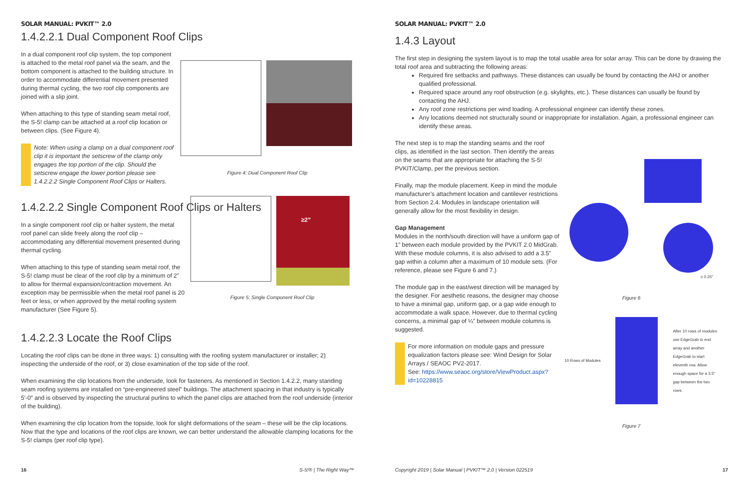SOLAR MANUAL: PVKIT™ 2.0
1.4.2.2.1 Dual Component Roof Clips
In a dual component roof clip system, the top component is attached to the metal roof panel via the seam, and the bottom component is attached to the building structure. In order to accommodate differential movement presented during thermal cycling, the two roof clip components are joined with a slip joint.
When attaching to this type of standing seam metal roof, the S-5! clamp can be attached at a roof clip location or between clips. (See Figure 4).
Note: When using a clamp on a dual component roof clip it is important the setscrew of the clamp only engages the top portion of the clip. Should the setscrew engage the lower portion please see 1.4.2.2.2 Single Component Roof Clips or Halters.
Figure 4: Dual Component Roof Clip
1.4.2.2.2 Single Component Roof Clips or Halters
In a single component roof clip or halter system, the metal roof panel can slide freely along the roof clip – accommodating any differential movement presented during thermal cycling.
When attaching to this type of standing seam metal roof, the S-5! clamp must be clear of the roof clip by a minimum of 2” to allow for thermal expansion/contraction movement. An exception may be permissible when the metal roof panel is 20 feet or less, or when approved by the metal roofing system manufacturer (See Figure 5).
≥2”
Figure 5: Single Component Roof Clip
1.4.2.2.3 Locate the Roof Clips
Locating the roof clips can be done in three ways: 1) consulting with the roofing system manufacturer or installer; 2) inspecting the underside of the roof, or 3) close examination of the top side of the roof.
When examining the clip locations from the underside, look for fasteners. As mentioned in Section 1.4.2.2, many standing seam roofing systems are installed on “pre-engineered steel” buildings. The attachment spacing in that industry is typically 5′-0″ and is observed by inspecting the structural purlins to which the panel clips are attached from the roof underside (interior of the building).
When examining the clip location from the topside, look for slight deformations of the seam – these will be the clip locations. Now that the type and locations of the roof clips are known, we can better understand the allowable clamping locations for the S-5! clamps (per roof clip type).
16 S-5!® | The Right Way™
SOLAR MANUAL: PVKIT™ 2.0
1.4.3 Layout
The first step in designing the system layout is to map the total usable area for solar array. This can be done by drawing the total roof area and subtracting the following areas:
Required fire setbacks and pathways. These distances can usually be found by contacting the AHJ or another qualified professional.
Required space around any roof obstruction (e.g. skylights, etc.). These distances can usually be found by contacting the AHJ.
Any roof zone restrictions per wind loading. A professional engineer can identify these zones.
Any locations deemed not structurally sound or inappropriate for installation. Again, a professional engineer can identify these areas.
The next step is to map the standing seams and the roof clips, as identified in the last section. Then identify the areas on the seams that are appropriate for attaching the S-5! PVKIT/Clamp, per the previous section.
Finally, map the module placement. Keep in mind the module manufacturer’s attachment location and cantilever restrictions from Section 2.4. Modules in landscape orientation will generally allow for the most flexibility in design.
Gap Management
Modules in the north/south direction will have a uniform gap of 1” between each module provided by the PVKIT 2.0 MidGrab. With these module columns, it is also advised to add a 3.5” gap within a column after a maximum of 10 module sets. (For reference, please see Figure 6 and 7.)
The module gap in the east/west direction will be managed by the designer. For aesthetic reasons, the designer may choose to have a minimal gap, uniform gap, or a gap wide enough to accommodate a walk space. However, due to thermal cycling concerns, a minimal gap of ¼” between module columns is suggested.
For more information on module gaps and pressure equalization factors please see: Wind Design for Solar Arrays / SEAOC PV2-2017.
See: https://www.seaoc.org/store/ViewProduct.aspx?id=10228815
≥ 0.25"
Figure 6
10 Rows of Modules
After 10 rows of modules use EdgeGrab to end array and another EdgeGrab to start eleventh row. Allow enough space for a 3.5" gap between the two rows.
Figure 7
Copyright 2019 | Solar Manual | PVKIT™ 2.0 | Version 022519 17